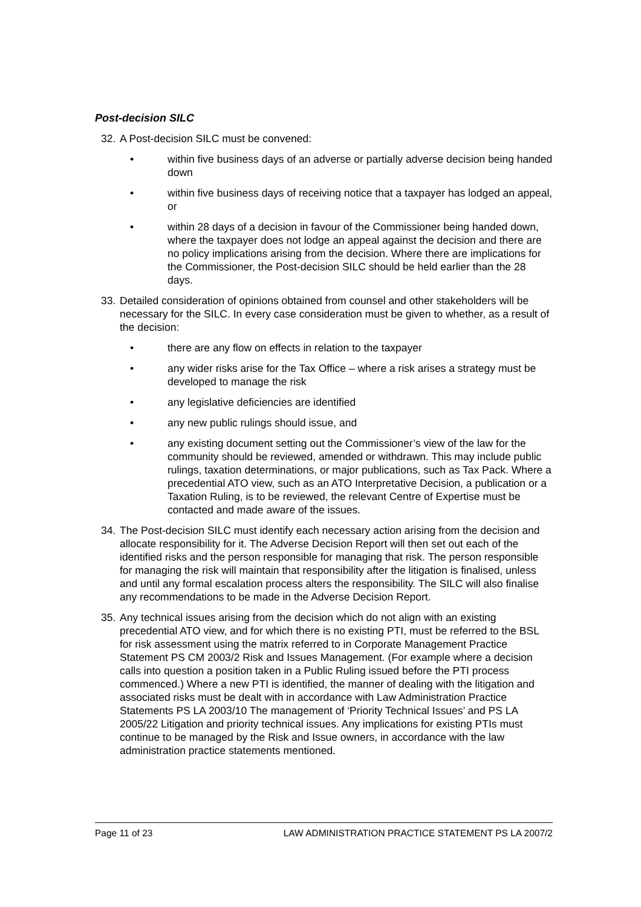Post-decision SILC
32. A Post-decision SILC must be convened:
• within five business days of an adverse or partially adverse decision being handed down
• within five business days of receiving notice that a taxpayer has lodged an appeal, or
• within 28 days of a decision in favour of the Commissioner being handed down, where the taxpayer does not lodge an appeal against the decision and there are no policy implications arising from the decision. Where there are implications for the Commissioner, the Post-decision SILC should be held earlier than the 28 days.
33. Detailed consideration of opinions obtained from counsel and other stakeholders will be necessary for the SILC. In every case consideration must be given to whether, as a result of the decision:
• there are any flow on effects in relation to the taxpayer
• any wider risks arise for the Tax Office – where a risk arises a strategy must be developed to manage the risk
• any legislative deficiencies are identified
• any new public rulings should issue, and
• any existing document setting out the Commissioner’s view of the law for the community should be reviewed, amended or withdrawn. This may include public rulings, taxation determinations, or major publications, such as Tax Pack. Where a precedential ATO view, such as an ATO Interpretative Decision, a publication or a Taxation Ruling, is to be reviewed, the relevant Centre of Expertise must be contacted and made aware of the issues.
34. The Post-decision SILC must identify each necessary action arising from the decision and allocate responsibility for it. The Adverse Decision Report will then set out each of the identified risks and the person responsible for managing that risk. The person responsible for managing the risk will maintain that responsibility after the litigation is finalised, unless and until any formal escalation process alters the responsibility. The SILC will also finalise any recommendations to be made in the Adverse Decision Report.
35. Any technical issues arising from the decision which do not align with an existing precedential ATO view, and for which there is no existing PTI, must be referred to the BSL for risk assessment using the matrix referred to in Corporate Management Practice Statement PS CM 2003/2 Risk and Issues Management. (For example where a decision calls into question a position taken in a Public Ruling issued before the PTI process commenced.) Where a new PTI is identified, the manner of dealing with the litigation and associated risks must be dealt with in accordance with Law Administration Practice Statements PS LA 2003/10 The management of ‘Priority Technical Issues’ and PS LA 2005/22 Litigation and priority technical issues. Any implications for existing PTIs must continue to be managed by the Risk and Issue owners, in accordance with the law administration practice statements mentioned.
Page 11 of 23 LAW ADMINISTRATION PRACTICE STATEMENT PS LA 2007/2